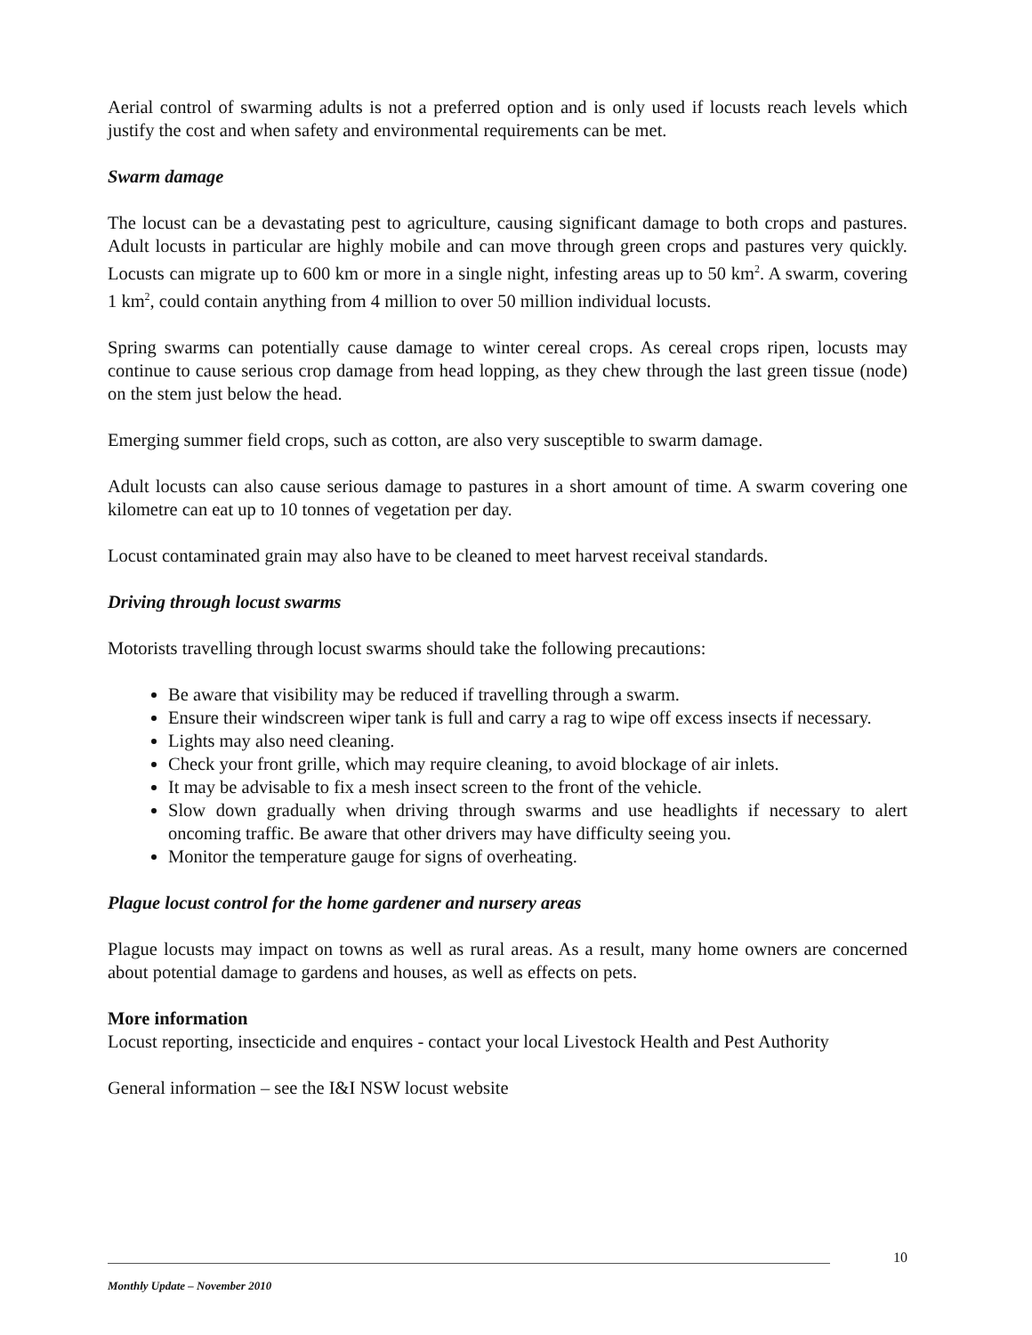Aerial control of swarming adults is not a preferred option and is only used if locusts reach levels which justify the cost and when safety and environmental requirements can be met.
Swarm damage
The locust can be a devastating pest to agriculture, causing significant damage to both crops and pastures. Adult locusts in particular are highly mobile and can move through green crops and pastures very quickly. Locusts can migrate up to 600 km or more in a single night, infesting areas up to 50 km<sup>2</sup>. A swarm, covering 1 km<sup>2</sup>, could contain anything from 4 million to over 50 million individual locusts.
Spring swarms can potentially cause damage to winter cereal crops. As cereal crops ripen, locusts may continue to cause serious crop damage from head lopping, as they chew through the last green tissue (node) on the stem just below the head.
Emerging summer field crops, such as cotton, are also very susceptible to swarm damage.
Adult locusts can also cause serious damage to pastures in a short amount of time. A swarm covering one kilometre can eat up to 10 tonnes of vegetation per day.
Locust contaminated grain may also have to be cleaned to meet harvest receival standards.
Driving through locust swarms
Motorists travelling through locust swarms should take the following precautions:
Be aware that visibility may be reduced if travelling through a swarm.
Ensure their windscreen wiper tank is full and carry a rag to wipe off excess insects if necessary.
Lights may also need cleaning.
Check your front grille, which may require cleaning, to avoid blockage of air inlets.
It may be advisable to fix a mesh insect screen to the front of the vehicle.
Slow down gradually when driving through swarms and use headlights if necessary to alert oncoming traffic. Be aware that other drivers may have difficulty seeing you.
Monitor the temperature gauge for signs of overheating.
Plague locust control for the home gardener and nursery areas
Plague locusts may impact on towns as well as rural areas. As a result, many home owners are concerned about potential damage to gardens and houses, as well as effects on pets.
More information
Locust reporting, insecticide and enquires - contact your local Livestock Health and Pest Authority
General information – see the I&I NSW locust website
10
Monthly Update – November 2010